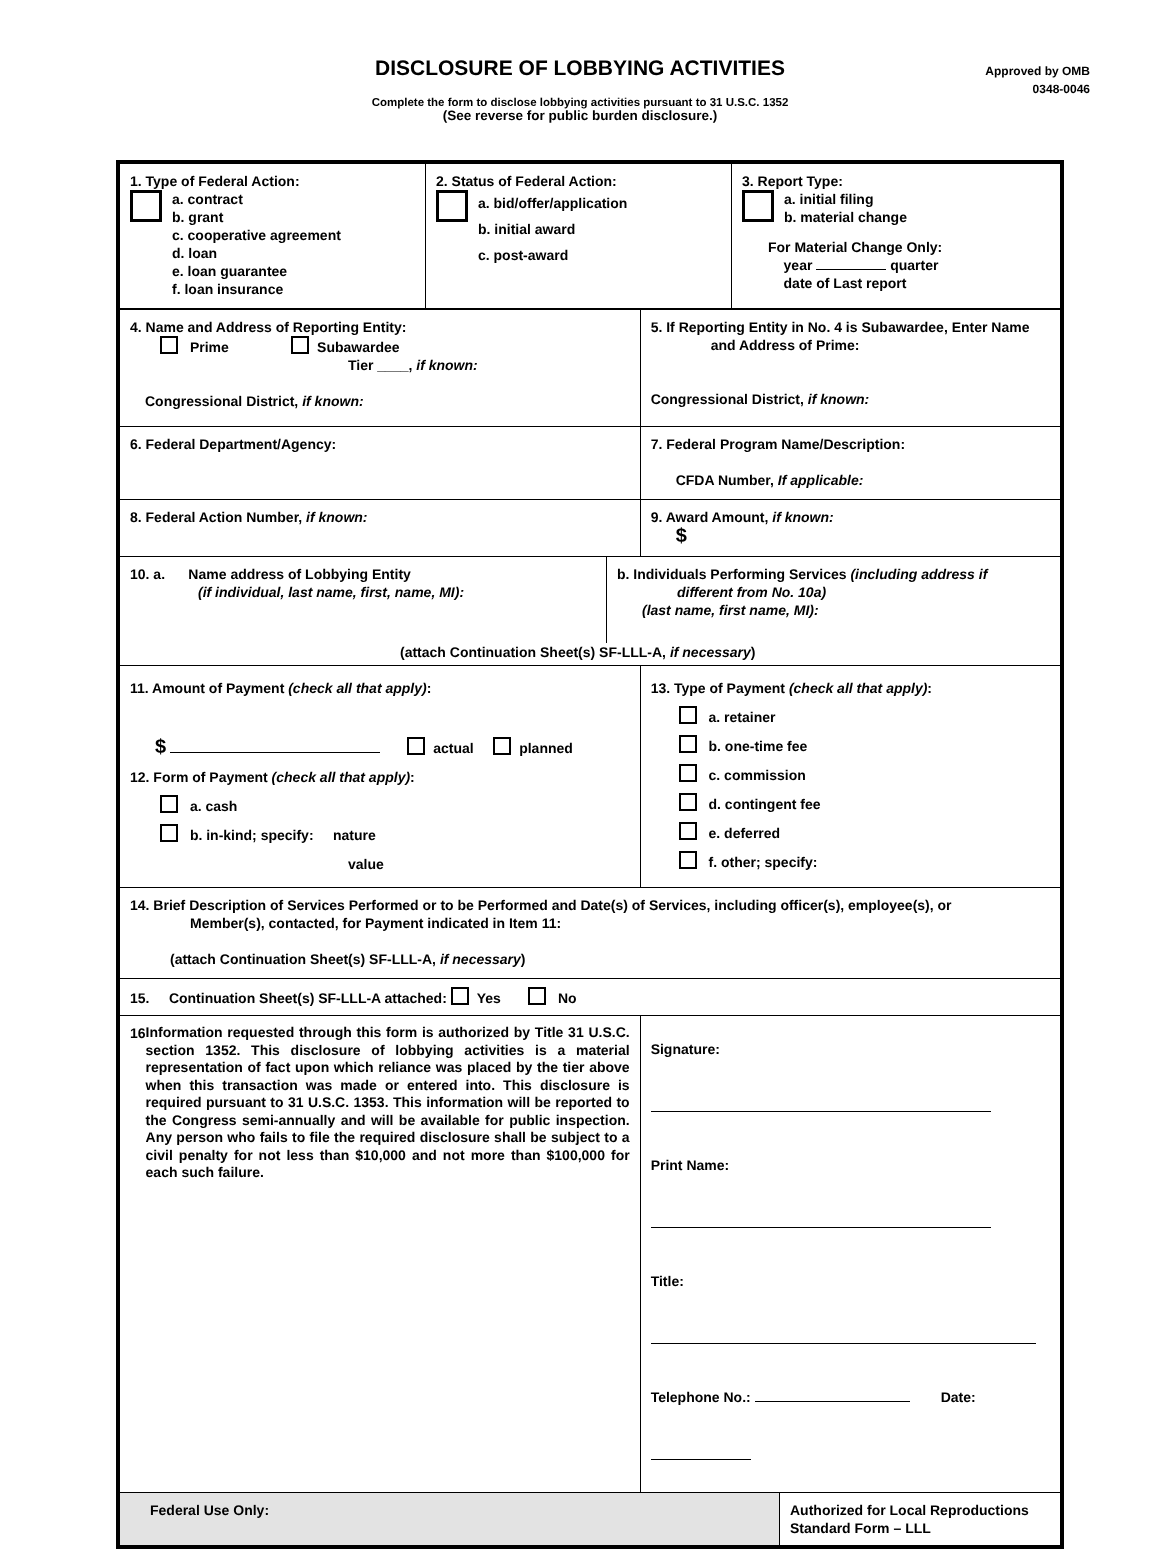DISCLOSURE OF LOBBYING ACTIVITIES
Approved by OMB
0348-0046
Complete the form to disclose lobbying activities pursuant to 31 U.S.C. 1352
(See reverse for public burden disclosure.)
| / 1. Type of Federal Action: a. contract b. grant c. cooperative agreement d. loan e. loan guarantee f. loan insurance / 2. Status of Federal Action: a. bid/offer/application b. initial award c. post-award / 3. Report Type: a. initial filing b. material change For Material Change Only: year quarter date of Last report / | | |
| 4. Name and Address of Reporting Entity: Prime Subawardee Tier ____, if known: Congressional District, if known: | 5. If Reporting Entity in No. 4 is Subawardee, Enter Name and Address of Prime: Congressional District, if known: | |
| 6. Federal Department/Agency: | 7. Federal Program Name/Description: CFDA Number, If applicable: | |
| 8. Federal Action Number, if known: | 9. Award Amount, if known: $ | |
| / 10. a. Name address of Lobbying Entity (if individual, last name, first, name, MI): / b. Individuals Performing Services (including address if different from No. 10a) (last name, first name, MI): / / (attach Continuation Sheet(s) SF-LLL-A, if necessary ) / / | | |
| 11. Amount of Payment (check all that apply) : $ actual planned 12. Form of Payment (check all that apply) : a. cash b. in-kind; specify: nature value | 13. Type of Payment (check all that apply) : a. retainer b. one-time fee c. commission d. contingent fee e. deferred f. other; specify: | |
| 14. Brief Description of Services Performed or to be Performed and Date(s) of Services, including officer(s), employee(s), or Member(s), contacted, for Payment indicated in Item 11: (attach Continuation Sheet(s) SF-LLL-A, if necessary ) | | |
| 15. Continuation Sheet(s) SF-LLL-A attached: Yes No | | |
| 16 Information requested through this form is authorized by Title 31 U.S.C. section 1352. This disclosure of lobbying activities is a material representation of fact upon which reliance was placed by the tier above when this transaction was made or entered into. This disclosure is required pursuant to 31 U.S.C. 1353. This information will be reported to the Congress semi-annually and will be available for public inspection. Any person who fails to file the required disclosure shall be subject to a civil penalty for not less than $10,000 and not more than $100,000 for each such failure. | Signature: Print Name: Title: Telephone No.: Date: | |
| Federal Use Only: | | Authorized for Local Reproductions Standard Form – LLL |